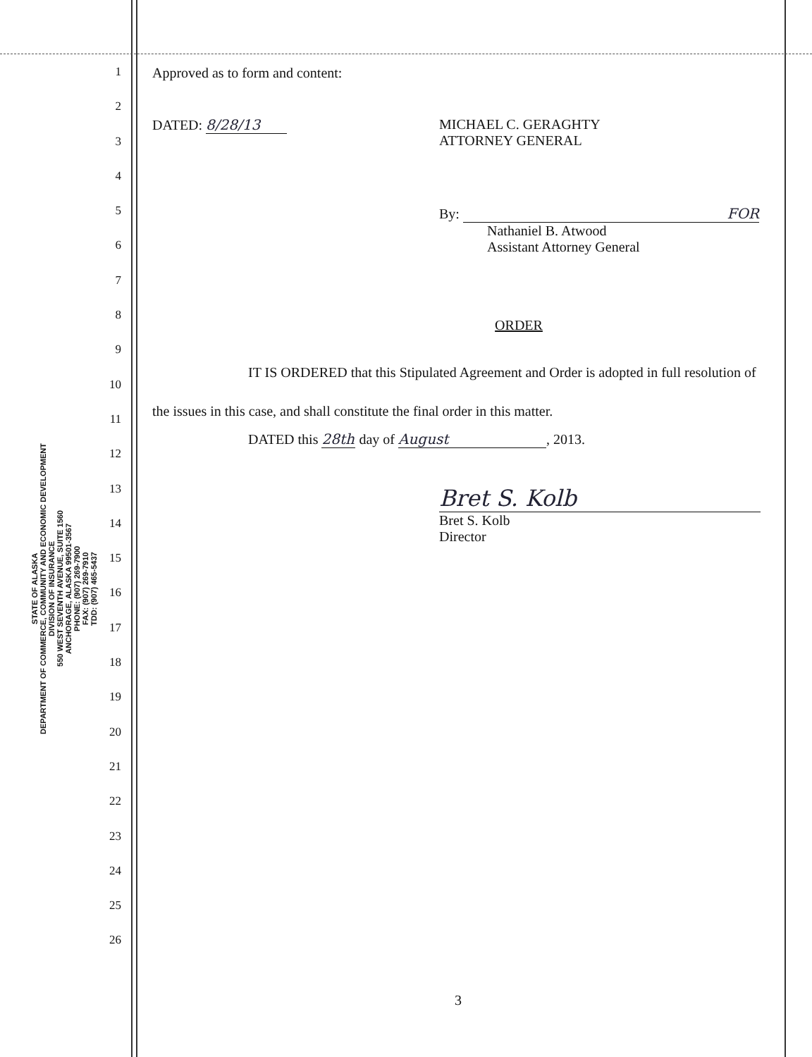STATE OF ALASKA
DEPARTMENT OF COMMERCE, COMMUNITY AND ECONOMIC DEVELOPMENT
DIVISION OF INSURANCE
550 WEST SEVENTH AVENUE, SUITE 1560
ANCHORAGE, ALASKA 99501-3567
PHONE: (907) 269-7900
FAX: (907) 269-7910
TDD: (907) 465-5437
1
2
3
4
5
6
7
8
9
10
11
12
13
14
15
16
17
18
19
20
21
22
23
24
25
26
Approved as to form and content:
DATED: 8/28/13 MICHAEL C. GERAGHTY
ATTORNEY GENERAL
By: FOR
Nathaniel B. Atwood
Assistant Attorney General
ORDER
IT IS ORDERED that this Stipulated Agreement and Order is adopted in full resolution of the issues in this case, and shall constitute the final order in this matter.
DATED this 28th day of August, 2013.
Bret S. Kolb
Bret S. Kolb
Director
3